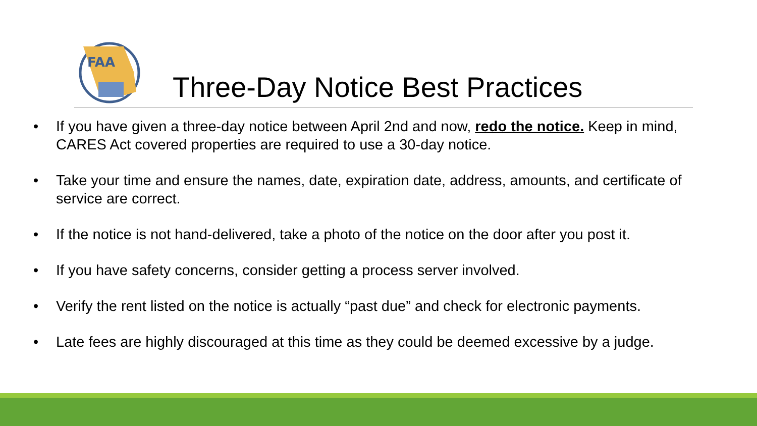FAA
Three-Day Notice Best Practices
• If you have given a three-day notice between April 2nd and now, redo the notice. Keep in mind, CARES Act covered properties are required to use a 30-day notice.
• Take your time and ensure the names, date, expiration date, address, amounts, and certificate of service are correct.
• If the notice is not hand-delivered, take a photo of the notice on the door after you post it.
• If you have safety concerns, consider getting a process server involved.
• Verify the rent listed on the notice is actually “past due” and check for electronic payments.
• Late fees are highly discouraged at this time as they could be deemed excessive by a judge.